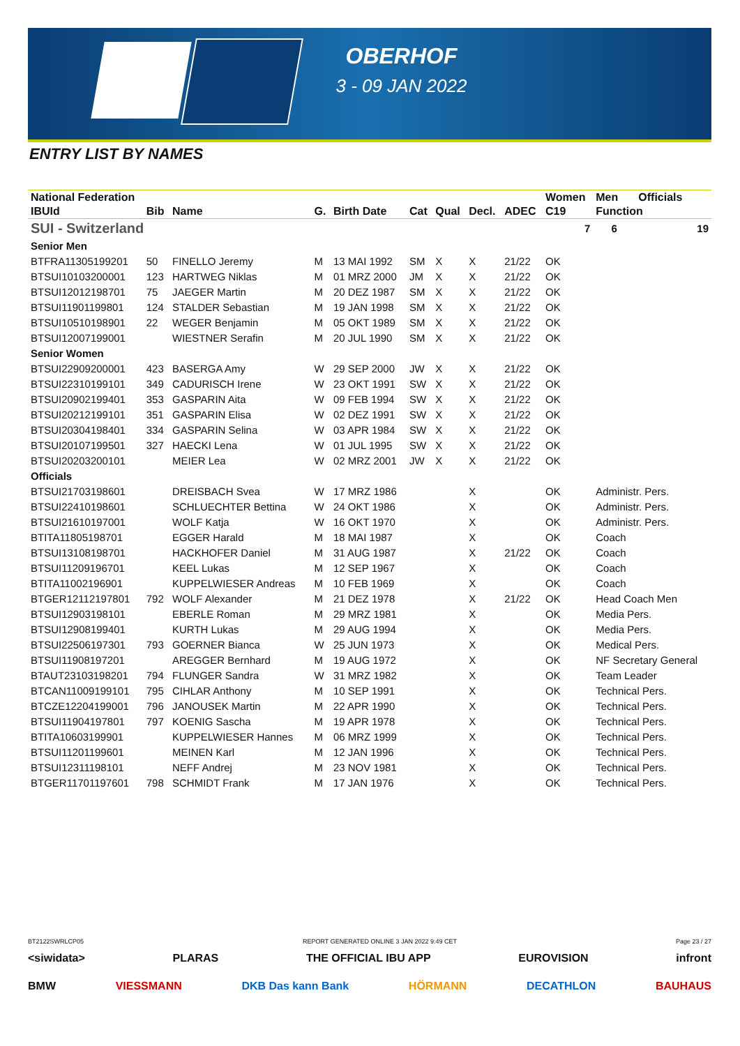OBERHOF
3 - 09 JAN 2022
ENTRY LIST BY NAMES
| National Federation | | | | | | | | | Women | Men | Officials |
| --- | --- | --- | --- | --- | --- | --- | --- | --- | --- | --- | --- |
| IBUId | Bib | Name | G. | Birth Date | Cat | Qual | Decl. | ADEC | C19 | Function | |
| SUI - Switzerland | | | | | | | | | 7 | 6 | 19 |
| Senior Men | | | | | | | | | | | |
| BTFRA11305199201 | 50 | FINELLO Jeremy | M | 13 MAI 1992 | SM | X | X | 21/22 | OK | | |
| BTSUI10103200001 | 123 | HARTWEG Niklas | M | 01 MRZ 2000 | JM | X | X | 21/22 | OK | | |
| BTSUI12012198701 | 75 | JAEGER Martin | M | 20 DEZ 1987 | SM | X | X | 21/22 | OK | | |
| BTSUI11901199801 | 124 | STALDER Sebastian | M | 19 JAN 1998 | SM | X | X | 21/22 | OK | | |
| BTSUI10510198901 | 22 | WEGER Benjamin | M | 05 OKT 1989 | SM | X | X | 21/22 | OK | | |
| BTSUI12007199001 | | WIESTNER Serafin | M | 20 JUL 1990 | SM | X | X | 21/22 | OK | | |
| Senior Women | | | | | | | | | | | |
| BTSUI22909200001 | 423 | BASERGA Amy | W | 29 SEP 2000 | JW | X | X | 21/22 | OK | | |
| BTSUI22310199101 | 349 | CADURISCH Irene | W | 23 OKT 1991 | SW | X | X | 21/22 | OK | | |
| BTSUI20902199401 | 353 | GASPARIN Aita | W | 09 FEB 1994 | SW | X | X | 21/22 | OK | | |
| BTSUI20212199101 | 351 | GASPARIN Elisa | W | 02 DEZ 1991 | SW | X | X | 21/22 | OK | | |
| BTSUI20304198401 | 334 | GASPARIN Selina | W | 03 APR 1984 | SW | X | X | 21/22 | OK | | |
| BTSUI20107199501 | 327 | HAECKI Lena | W | 01 JUL 1995 | SW | X | X | 21/22 | OK | | |
| BTSUI20203200101 | | MEIER Lea | W | 02 MRZ 2001 | JW | X | X | 21/22 | OK | | |
| Officials | | | | | | | | | | | |
| BTSUI21703198601 | | DREISBACH Svea | W | 17 MRZ 1986 | | | X | | OK | Administr. Pers. | |
| BTSUI22410198601 | | SCHLUECHTER Bettina | W | 24 OKT 1986 | | | X | | OK | Administr. Pers. | |
| BTSUI21610197001 | | WOLF Katja | W | 16 OKT 1970 | | | X | | OK | Administr. Pers. | |
| BTITA11805198701 | | EGGER Harald | M | 18 MAI 1987 | | | X | | OK | Coach | |
| BTSUI13108198701 | | HACKHOFER Daniel | M | 31 AUG 1987 | | | X | 21/22 | OK | Coach | |
| BTSUI11209196701 | | KEEL Lukas | M | 12 SEP 1967 | | | X | | OK | Coach | |
| BTITA11002196901 | | KUPPELWIESER Andreas | M | 10 FEB 1969 | | | X | | OK | Coach | |
| BTGER12112197801 | 792 | WOLF Alexander | M | 21 DEZ 1978 | | | X | 21/22 | OK | Head Coach Men | |
| BTSUI12903198101 | | EBERLE Roman | M | 29 MRZ 1981 | | | X | | OK | Media Pers. | |
| BTSUI12908199401 | | KURTH Lukas | M | 29 AUG 1994 | | | X | | OK | Media Pers. | |
| BTSUI22506197301 | 793 | GOERNER Bianca | W | 25 JUN 1973 | | | X | | OK | Medical Pers. | |
| BTSUI11908197201 | | AREGGER Bernhard | M | 19 AUG 1972 | | | X | | OK | NF Secretary General | |
| BTAUT23103198201 | 794 | FLUNGER Sandra | W | 31 MRZ 1982 | | | X | | OK | Team Leader | |
| BTCAN11009199101 | 795 | CIHLAR Anthony | M | 10 SEP 1991 | | | X | | OK | Technical Pers. | |
| BTCZE12204199001 | 796 | JANOUSEK Martin | M | 22 APR 1990 | | | X | | OK | Technical Pers. | |
| BTSUI11904197801 | 797 | KOENIG Sascha | M | 19 APR 1978 | | | X | | OK | Technical Pers. | |
| BTITA10603199901 | | KUPPELWIESER Hannes | M | 06 MRZ 1999 | | | X | | OK | Technical Pers. | |
| BTSUI11201199601 | | MEINEN Karl | M | 12 JAN 1996 | | | X | | OK | Technical Pers. | |
| BTSUI12311198101 | | NEFF Andrej | M | 23 NOV 1981 | | | X | | OK | Technical Pers. | |
| BTGER11701197601 | 798 | SCHMIDT Frank | M | 17 JAN 1976 | | | X | | OK | Technical Pers. | |
BT2122SWRLCP05 REPORT GENERATED ONLINE 3 JAN 2022 9:49 CET Page 23 / 27
<siwidata> PLARAS THE OFFICIAL IBU APP EUROVISION infront
BMW VIESSMANN DKB Das kann Bank HÖRMANN DECATHLON BAUHAUS